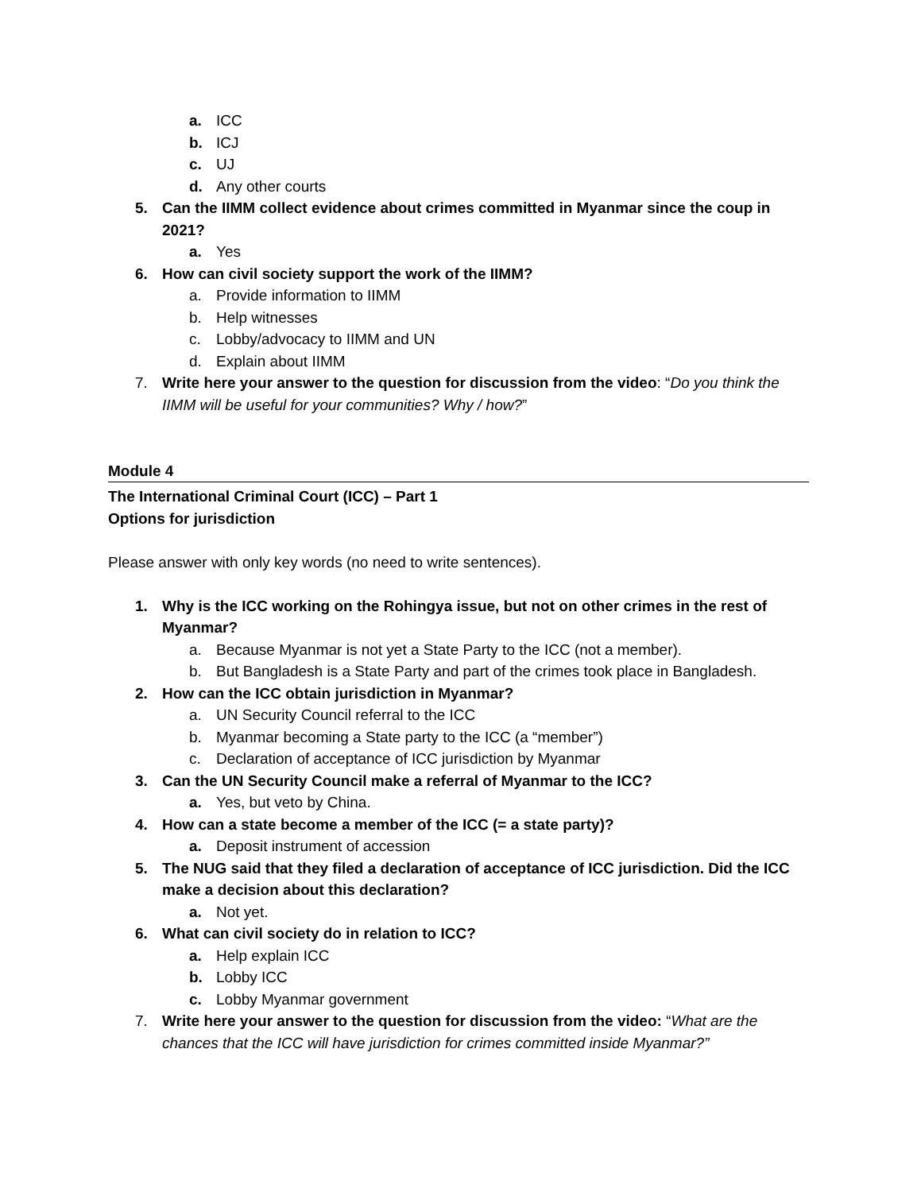a. ICC
b. ICJ
c. UJ
d. Any other courts
5. Can the IIMM collect evidence about crimes committed in Myanmar since the coup in 2021?
a. Yes
6. How can civil society support the work of the IIMM?
a. Provide information to IIMM
b. Help witnesses
c. Lobby/advocacy to IIMM and UN
d. Explain about IIMM
7. Write here your answer to the question for discussion from the video: “Do you think the IIMM will be useful for your communities? Why / how?”
Module 4
The International Criminal Court (ICC) – Part 1
Options for jurisdiction
Please answer with only key words (no need to write sentences).
1. Why is the ICC working on the Rohingya issue, but not on other crimes in the rest of Myanmar?
a. Because Myanmar is not yet a State Party to the ICC (not a member).
b. But Bangladesh is a State Party and part of the crimes took place in Bangladesh.
2. How can the ICC obtain jurisdiction in Myanmar?
a. UN Security Council referral to the ICC
b. Myanmar becoming a State party to the ICC (a “member”)
c. Declaration of acceptance of ICC jurisdiction by Myanmar
3. Can the UN Security Council make a referral of Myanmar to the ICC?
a. Yes, but veto by China.
4. How can a state become a member of the ICC (= a state party)?
a. Deposit instrument of accession
5. The NUG said that they filed a declaration of acceptance of ICC jurisdiction. Did the ICC make a decision about this declaration?
a. Not yet.
6. What can civil society do in relation to ICC?
a. Help explain ICC
b. Lobby ICC
c. Lobby Myanmar government
7. Write here your answer to the question for discussion from the video: “What are the chances that the ICC will have jurisdiction for crimes committed inside Myanmar?”